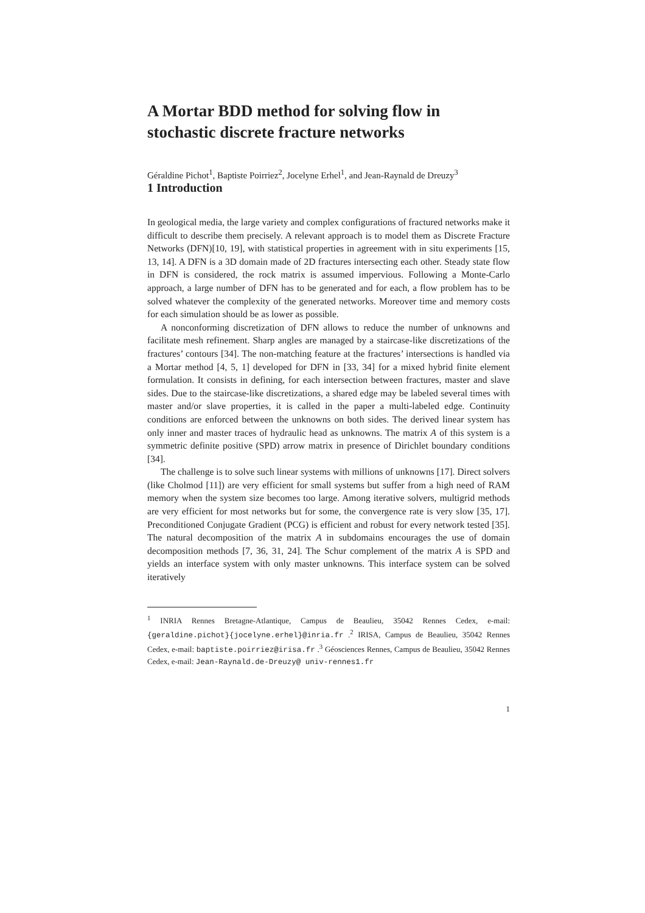A Mortar BDD method for solving flow in stochastic discrete fracture networks
Géraldine Pichot<sup>1</sup>, Baptiste Poirriez<sup>2</sup>, Jocelyne Erhel<sup>1</sup>, and Jean-Raynald de Dreuzy<sup>3</sup>
1 Introduction
In geological media, the large variety and complex configurations of fractured networks make it difficult to describe them precisely. A relevant approach is to model them as Discrete Fracture Networks (DFN)[10, 19], with statistical properties in agreement with in situ experiments [15, 13, 14]. A DFN is a 3D domain made of 2D fractures intersecting each other. Steady state flow in DFN is considered, the rock matrix is assumed impervious. Following a Monte-Carlo approach, a large number of DFN has to be generated and for each, a flow problem has to be solved whatever the complexity of the generated networks. Moreover time and memory costs for each simulation should be as lower as possible.
A nonconforming discretization of DFN allows to reduce the number of unknowns and facilitate mesh refinement. Sharp angles are managed by a staircase-like discretizations of the fractures’ contours [34]. The non-matching feature at the fractures’ intersections is handled via a Mortar method [4, 5, 1] developed for DFN in [33, 34] for a mixed hybrid finite element formulation. It consists in defining, for each intersection between fractures, master and slave sides. Due to the staircase-like discretizations, a shared edge may be labeled several times with master and/or slave properties, it is called in the paper a multi-labeled edge. Continuity conditions are enforced between the unknowns on both sides. The derived linear system has only inner and master traces of hydraulic head as unknowns. The matrix A of this system is a symmetric definite positive (SPD) arrow matrix in presence of Dirichlet boundary conditions [34].
The challenge is to solve such linear systems with millions of unknowns [17]. Direct solvers (like Cholmod [11]) are very efficient for small systems but suffer from a high need of RAM memory when the system size becomes too large. Among iterative solvers, multigrid methods are very efficient for most networks but for some, the convergence rate is very slow [35, 17]. Preconditioned Conjugate Gradient (PCG) is efficient and robust for every network tested [35]. The natural decomposition of the matrix A in subdomains encourages the use of domain decomposition methods [7, 36, 31, 24]. The Schur complement of the matrix A is SPD and yields an interface system with only master unknowns. This interface system can be solved iteratively
<sup>1</sup> INRIA Rennes Bretagne-Atlantique, Campus de Beaulieu, 35042 Rennes Cedex, e-mail: {geraldine.pichot}{jocelyne.erhel}@inria.fr .<sup>2</sup> IRISA, Campus de Beaulieu, 35042 Rennes Cedex, e-mail: baptiste.poirriez@irisa.fr .<sup>3</sup> Géosciences Rennes, Campus de Beaulieu, 35042 Rennes Cedex, e-mail: Jean-Raynald.de-Dreuzy@ univ-rennes1.fr
1